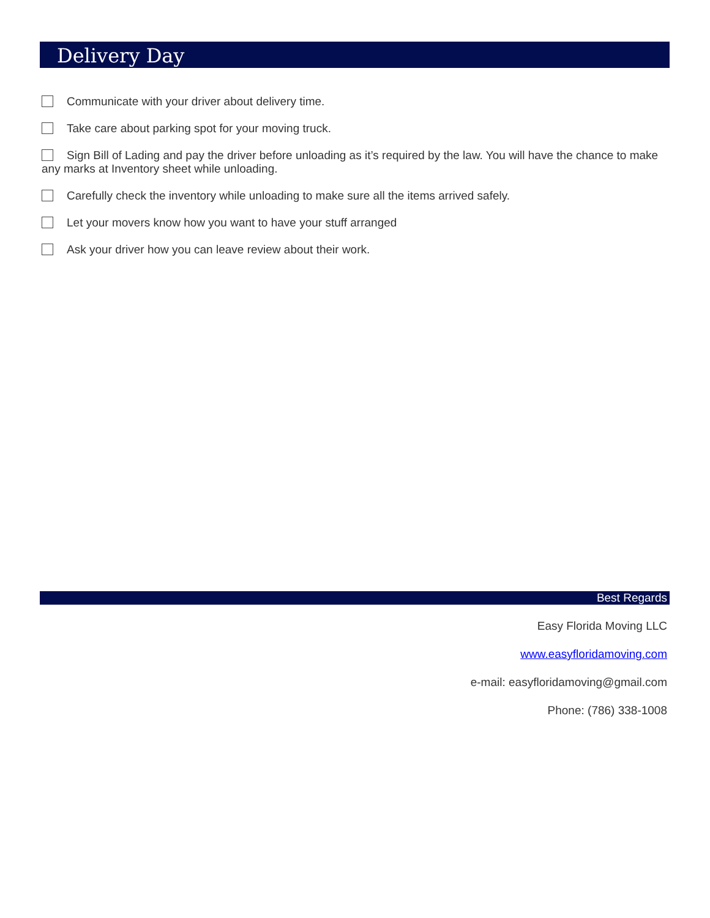Delivery Day
Communicate with your driver about delivery time.
Take care about parking spot for your moving truck.
Sign Bill of Lading and pay the driver before unloading as it’s required by the law. You will have the chance to make any marks at Inventory sheet while unloading.
Carefully check the inventory while unloading to make sure all the items arrived safely.
Let your movers know how you want to have your stuff arranged
Ask your driver how you can leave review about their work.
Best Regards
Easy Florida Moving LLC
www.easyfloridamoving.com
e-mail: easyfloridamoving@gmail.com
Phone: (786) 338-1008